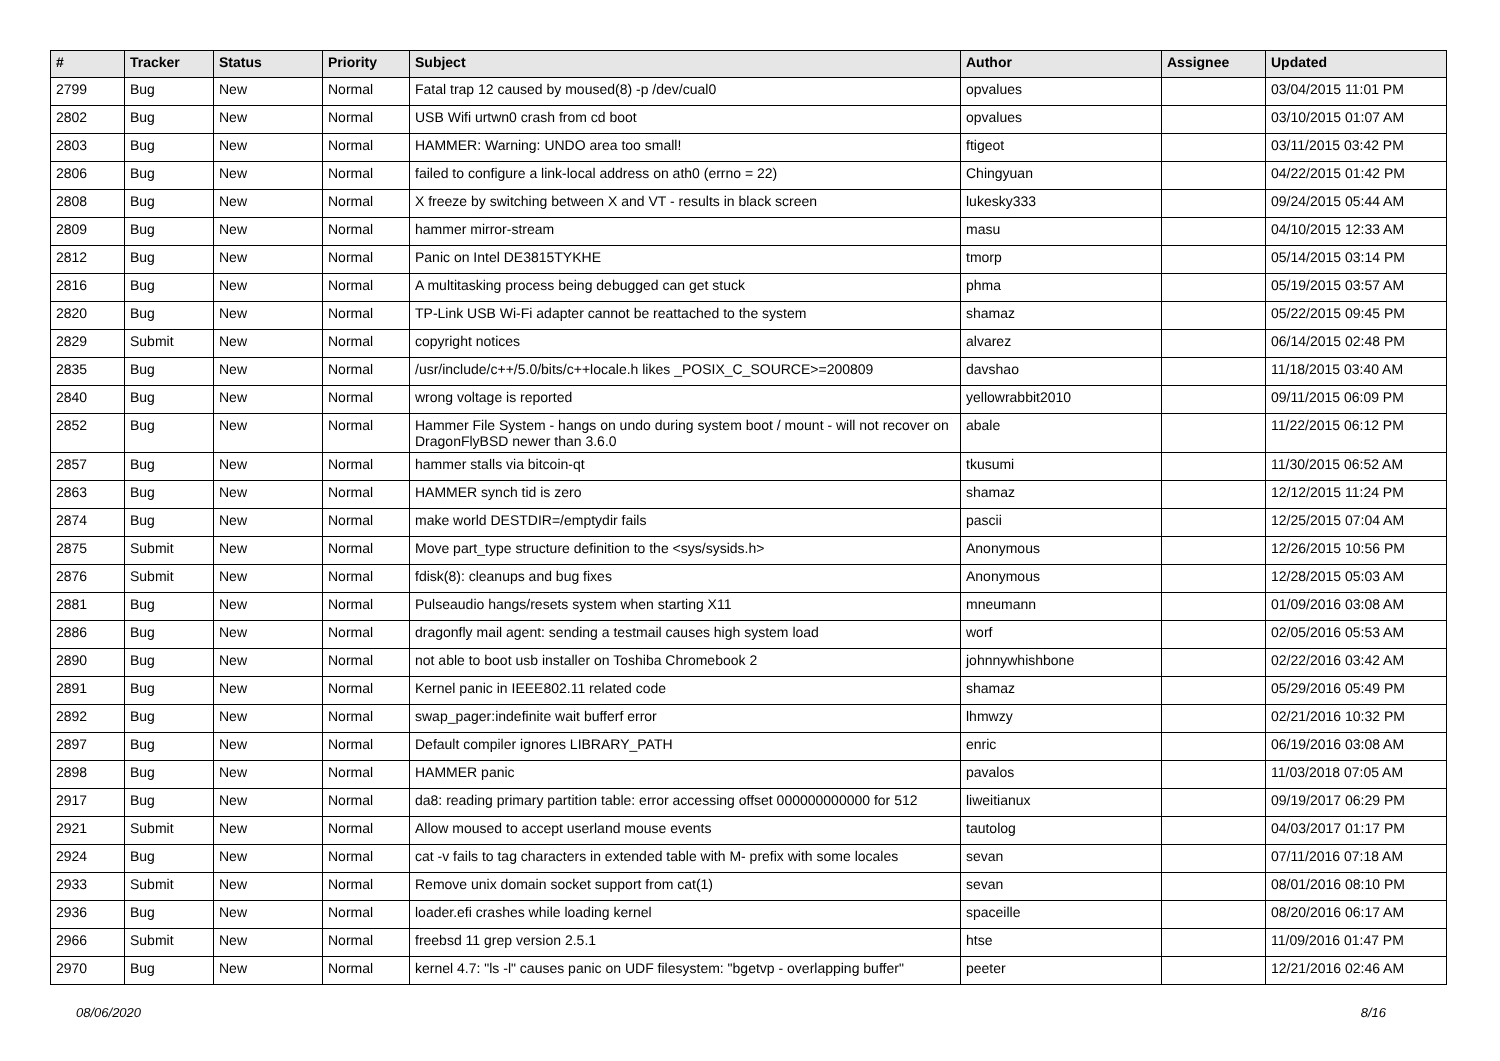| # | Tracker | Status | Priority | Subject | Author | Assignee | Updated |
| --- | --- | --- | --- | --- | --- | --- | --- |
| 2799 | Bug | New | Normal | Fatal trap 12 caused by moused(8) -p /dev/cual0 | opvalues | | 03/04/2015 11:01 PM |
| 2802 | Bug | New | Normal | USB Wifi urtwn0 crash from cd boot | opvalues | | 03/10/2015 01:07 AM |
| 2803 | Bug | New | Normal | HAMMER: Warning: UNDO area too small! | ftigeot | | 03/11/2015 03:42 PM |
| 2806 | Bug | New | Normal | failed to configure a link-local address on ath0 (errno = 22) | Chingyuan | | 04/22/2015 01:42 PM |
| 2808 | Bug | New | Normal | X freeze by switching between X and VT - results in black screen | lukesky333 | | 09/24/2015 05:44 AM |
| 2809 | Bug | New | Normal | hammer mirror-stream | masu | | 04/10/2015 12:33 AM |
| 2812 | Bug | New | Normal | Panic on Intel DE3815TYKHE | tmorp | | 05/14/2015 03:14 PM |
| 2816 | Bug | New | Normal | A multitasking process being debugged can get stuck | phma | | 05/19/2015 03:57 AM |
| 2820 | Bug | New | Normal | TP-Link USB Wi-Fi adapter cannot be reattached to the system | shamaz | | 05/22/2015 09:45 PM |
| 2829 | Submit | New | Normal | copyright notices | alvarez | | 06/14/2015 02:48 PM |
| 2835 | Bug | New | Normal | /usr/include/c++/5.0/bits/c++locale.h likes _POSIX_C_SOURCE>=200809 | davshao | | 11/18/2015 03:40 AM |
| 2840 | Bug | New | Normal | wrong voltage is reported | yellowrabbit2010 | | 09/11/2015 06:09 PM |
| 2852 | Bug | New | Normal | Hammer File System - hangs on undo during system boot / mount - will not recover on DragonFlyBSD newer than 3.6.0 | abale | | 11/22/2015 06:12 PM |
| 2857 | Bug | New | Normal | hammer stalls via bitcoin-qt | tkusumi | | 11/30/2015 06:52 AM |
| 2863 | Bug | New | Normal | HAMMER synch tid is zero | shamaz | | 12/12/2015 11:24 PM |
| 2874 | Bug | New | Normal | make world DESTDIR=/emptydir fails | pascii | | 12/25/2015 07:04 AM |
| 2875 | Submit | New | Normal | Move part_type structure definition to the <sys/sysids.h> | Anonymous | | 12/26/2015 10:56 PM |
| 2876 | Submit | New | Normal | fdisk(8): cleanups and bug fixes | Anonymous | | 12/28/2015 05:03 AM |
| 2881 | Bug | New | Normal | Pulseaudio hangs/resets system when starting X11 | mneumann | | 01/09/2016 03:08 AM |
| 2886 | Bug | New | Normal | dragonfly mail agent: sending a testmail causes high system load | worf | | 02/05/2016 05:53 AM |
| 2890 | Bug | New | Normal | not able to boot usb installer on Toshiba Chromebook 2 | johnnywhishbone | | 02/22/2016 03:42 AM |
| 2891 | Bug | New | Normal | Kernel panic in IEEE802.11 related code | shamaz | | 05/29/2016 05:49 PM |
| 2892 | Bug | New | Normal | swap_pager:indefinite wait bufferf error | lhmwzy | | 02/21/2016 10:32 PM |
| 2897 | Bug | New | Normal | Default compiler ignores LIBRARY_PATH | enric | | 06/19/2016 03:08 AM |
| 2898 | Bug | New | Normal | HAMMER panic | pavalos | | 11/03/2018 07:05 AM |
| 2917 | Bug | New | Normal | da8: reading primary partition table: error accessing offset 000000000000 for 512 | liweitianux | | 09/19/2017 06:29 PM |
| 2921 | Submit | New | Normal | Allow moused to accept userland mouse events | tautolog | | 04/03/2017 01:17 PM |
| 2924 | Bug | New | Normal | cat -v fails to tag characters in extended table with M- prefix with some locales | sevan | | 07/11/2016 07:18 AM |
| 2933 | Submit | New | Normal | Remove unix domain socket support from cat(1) | sevan | | 08/01/2016 08:10 PM |
| 2936 | Bug | New | Normal | loader.efi crashes while loading kernel | spaceille | | 08/20/2016 06:17 AM |
| 2966 | Submit | New | Normal | freebsd 11 grep version 2.5.1 | htse | | 11/09/2016 01:47 PM |
| 2970 | Bug | New | Normal | kernel 4.7: "ls -l" causes panic on UDF filesystem: "bgetvp - overlapping buffer" | peeter | | 12/21/2016 02:46 AM |
08/06/2020 8/16